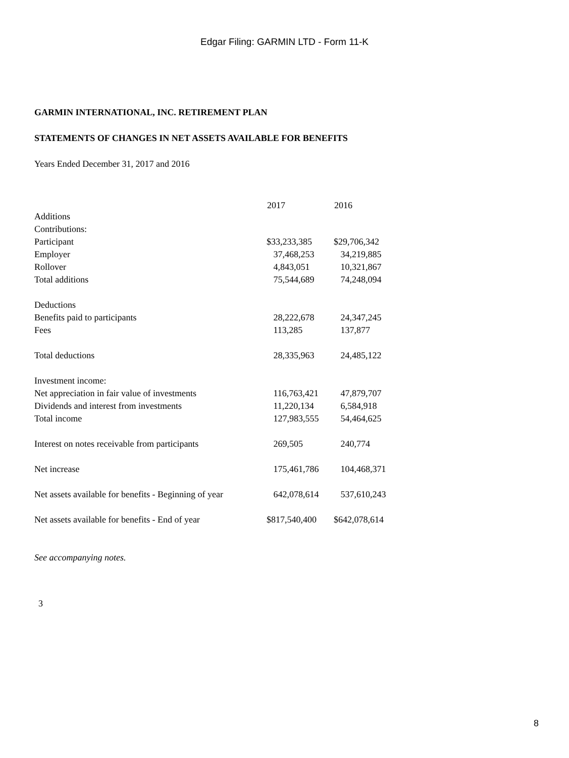Edgar Filing: GARMIN LTD - Form 11-K
GARMIN INTERNATIONAL, INC. RETIREMENT PLAN
STATEMENTS OF CHANGES IN NET ASSETS AVAILABLE FOR BENEFITS
Years Ended December 31, 2017 and 2016
| | 2017 | 2016 |
| --- | --- | --- |
| Additions | | |
| Contributions: | | |
| Participant | $33,233,385 | $29,706,342 |
| Employer | 37,468,253 | 34,219,885 |
| Rollover | 4,843,051 | 10,321,867 |
| Total additions | 75,544,689 | 74,248,094 |
| Deductions | | |
| Benefits paid to participants | 28,222,678 | 24,347,245 |
| Fees | 113,285 | 137,877 |
| Total deductions | 28,335,963 | 24,485,122 |
| Investment income: | | |
| Net appreciation in fair value of investments | 116,763,421 | 47,879,707 |
| Dividends and interest from investments | 11,220,134 | 6,584,918 |
| Total income | 127,983,555 | 54,464,625 |
| Interest on notes receivable from participants | 269,505 | 240,774 |
| Net increase | 175,461,786 | 104,468,371 |
| Net assets available for benefits - Beginning of year | 642,078,614 | 537,610,243 |
| Net assets available for benefits - End of year | $817,540,400 | $642,078,614 |
See accompanying notes.
3
8